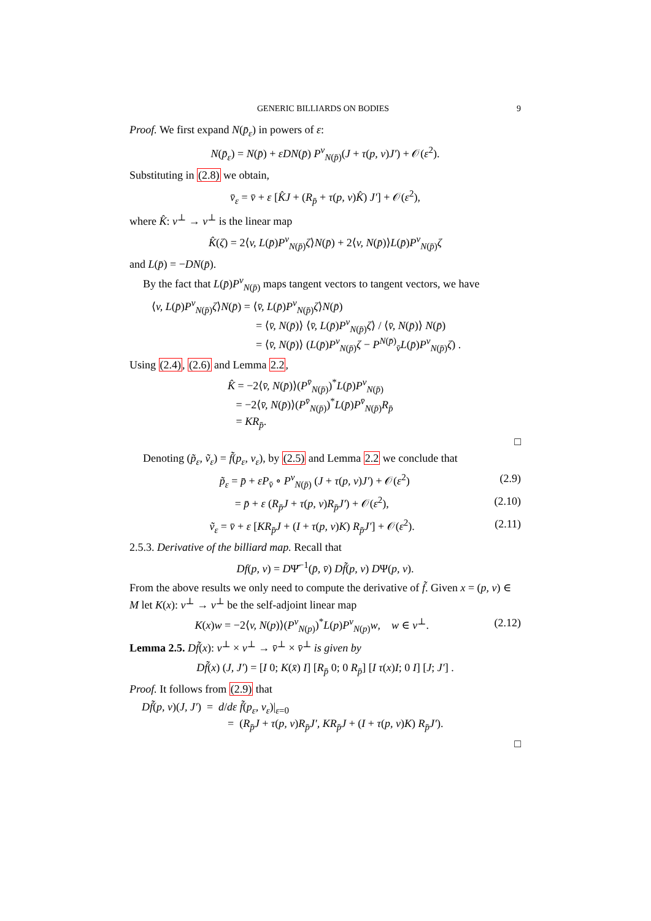GENERIC BILLIARDS ON BODIES 9
Proof. We first expand N(p̄<sub>ε</sub>) in powers of ε:
N(p̄<sub>ε</sub>) = N(p̄) + εDN(p̄) P<sup>v</sup><sub>N(p̄)</sub>(J + τ(p, v)J′) + 𝒪(ε<sup>2</sup>).
Substituting in (2.8) we obtain,
v̄<sub>ε</sub> = v̄ + ε [K̂J + (R<sub>p̄</sub> + τ(p, v)K̂) J′] + 𝒪(ε<sup>2</sup>),
where K̂: v<sup>⊥</sup> → v<sup>⊥</sup> is the linear map
K̂(ζ) = 2⟨v, L(p̄)P<sup>v</sup><sub>N(p̄)</sub>ζ⟩N(p̄) + 2⟨v, N(p̄)⟩L(p̄)P<sup>v</sup><sub>N(p̄)</sub>ζ
and L(p̄) = −DN(p̄).
By the fact that L(p̄)P<sup>v</sup><sub>N(p̄)</sub> maps tangent vectors to tangent vectors, we have
⟨v, L(p̄)P<sup>v</sup><sub>N(p̄)</sub>ζ⟩N(p̄) = ⟨v̄, L(p̄)P<sup>v</sup><sub>N(p̄)</sub>ζ⟩N(p̄)
= ⟨v̄, N(p̄)⟩ ⟨v̄, L(p̄)P<sup>v</sup><sub>N(p̄)</sub>ζ⟩ / ⟨v̄, N(p̄)⟩ N(p̄)
= ⟨v̄, N(p̄)⟩ (L(p̄)P<sup>v</sup><sub>N(p̄)</sub>ζ − P<sup>N(p̄)</sup><sub>v̄</sub>L(p̄)P<sup>v</sup><sub>N(p̄)</sub>ζ) .
Using (2.4), (2.6) and Lemma 2.2,
K̂ = −2⟨v̄, N(p̄)⟩(P<sup>v̄</sup><sub>N(p̄)</sub>)<sup>*</sup>L(p̄)P<sup>v</sup><sub>N(p̄)</sub>
= −2⟨v̄, N(p̄)⟩(P<sup>v̄</sup><sub>N(p̄)</sub>)<sup>*</sup>L(p̄)P<sup>v̄</sup><sub>N(p̄)</sub>R<sub>p̄</sub>
= KR<sub>p̄</sub>.
□
Denoting (p̃<sub>ε</sub>, ṽ<sub>ε</sub>) = f̃(p<sub>ε</sub>, v<sub>ε</sub>), by (2.5) and Lemma 2.2 we conclude that
p̃<sub>ε</sub> = p̄ + εP<sub>v̄</sub> ∘ P<sup>v</sup><sub>N(p̄)</sub> (J + τ(p, v)J′) + 𝒪(ε<sup>2</sup>) (2.9)
= p̄ + ε (R<sub>p̄</sub>J + τ(p, v)R<sub>p̄</sub>J′) + 𝒪(ε<sup>2</sup>), (2.10)
ṽ<sub>ε</sub> = v̄ + ε [KR<sub>p̄</sub>J + (I + τ(p, v)K) R<sub>p̄</sub>J′] + 𝒪(ε<sup>2</sup>). (2.11)
2.5.3. Derivative of the billiard map. Recall that
Df(p, v) = DΨ̄<sup>−1</sup>(p̄, v̄) Df̃(p, v) DΨ(p, v).
From the above results we only need to compute the derivative of f̃. Given x = (p, v) ∈ M let K(x): v<sup>⊥</sup> → v<sup>⊥</sup> be the self-adjoint linear map
K(x)w = −2⟨v, N(p)⟩(P<sup>v</sup><sub>N(p)</sub>)<sup>*</sup>L(p)P<sup>v</sup><sub>N(p)</sub>w, w ∈ v<sup>⊥</sup>. (2.12)
Lemma 2.5. Df̃(x): v<sup>⊥</sup> × v<sup>⊥</sup> → v̄<sup>⊥</sup> × v̄<sup>⊥</sup> is given by
Df̃(x) (J, J′) = [I 0; K(x̄) I] [R<sub>p̄</sub> 0; 0 R<sub>p̄</sub>] [I τ(x)I; 0 I] [J; J′] .
Proof. It follows from (2.9) that
Df̃(p, v)(J, J′) = d/dε f̃(p<sub>ε</sub>, v<sub>ε</sub>)|<sub>ε=0</sub>
= (R<sub>p̄</sub>J + τ(p, v)R<sub>p̄</sub>J′, KR<sub>p̄</sub>J + (I + τ(p, v)K) R<sub>p̄</sub>J′).
□